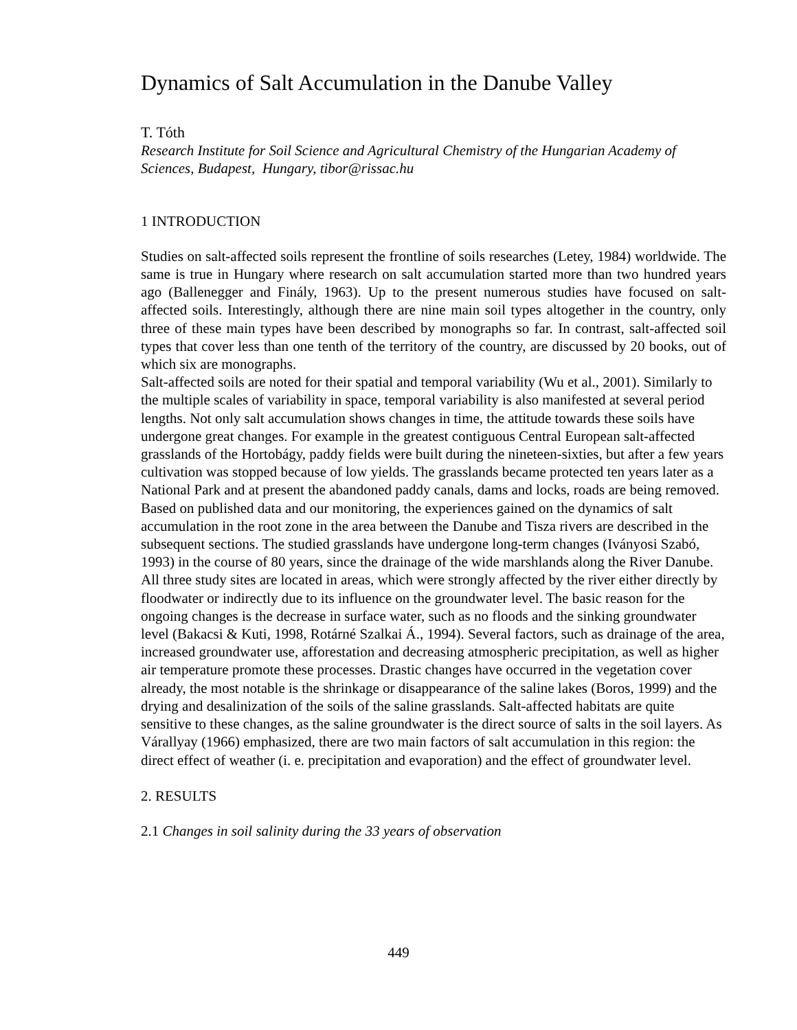Dynamics of Salt Accumulation in the Danube Valley
T. Tóth
Research Institute for Soil Science and Agricultural Chemistry of the Hungarian Academy of Sciences, Budapest, Hungary, tibor@rissac.hu
1 INTRODUCTION
Studies on salt-affected soils represent the frontline of soils researches (Letey, 1984) worldwide. The same is true in Hungary where research on salt accumulation started more than two hundred years ago (Ballenegger and Finály, 1963). Up to the present numerous studies have focused on salt-affected soils. Interestingly, although there are nine main soil types altogether in the country, only three of these main types have been described by monographs so far. In contrast, salt-affected soil types that cover less than one tenth of the territory of the country, are discussed by 20 books, out of which six are monographs.
Salt-affected soils are noted for their spatial and temporal variability (Wu et al., 2001). Similarly to the multiple scales of variability in space, temporal variability is also manifested at several period lengths. Not only salt accumulation shows changes in time, the attitude towards these soils have undergone great changes. For example in the greatest contiguous Central European salt-affected grasslands of the Hortobágy, paddy fields were built during the nineteen-sixties, but after a few years cultivation was stopped because of low yields. The grasslands became protected ten years later as a National Park and at present the abandoned paddy canals, dams and locks, roads are being removed.
Based on published data and our monitoring, the experiences gained on the dynamics of salt accumulation in the root zone in the area between the Danube and Tisza rivers are described in the subsequent sections. The studied grasslands have undergone long-term changes (Iványosi Szabó, 1993) in the course of 80 years, since the drainage of the wide marshlands along the River Danube. All three study sites are located in areas, which were strongly affected by the river either directly by floodwater or indirectly due to its influence on the groundwater level. The basic reason for the ongoing changes is the decrease in surface water, such as no floods and the sinking groundwater level (Bakacsi & Kuti, 1998, Rotárné Szalkai Á., 1994). Several factors, such as drainage of the area, increased groundwater use, afforestation and decreasing atmospheric precipitation, as well as higher air temperature promote these processes. Drastic changes have occurred in the vegetation cover already, the most notable is the shrinkage or disappearance of the saline lakes (Boros, 1999) and the drying and desalinization of the soils of the saline grasslands. Salt-affected habitats are quite sensitive to these changes, as the saline groundwater is the direct source of salts in the soil layers. As Várallyay (1966) emphasized, there are two main factors of salt accumulation in this region: the direct effect of weather (i. e. precipitation and evaporation) and the effect of groundwater level.
2. RESULTS
2.1 Changes in soil salinity during the 33 years of observation
449